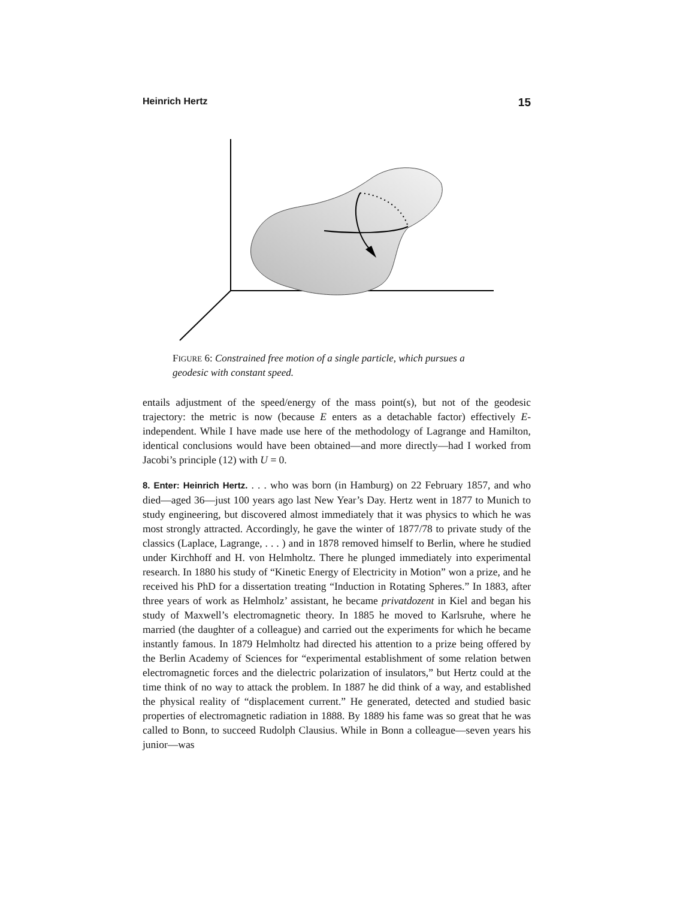Heinrich Hertz 15
FIGURE 6: Constrained free motion of a single particle, which pursues a geodesic with constant speed.
entails adjustment of the speed/energy of the mass point(s), but not of the geodesic trajectory: the metric is now (because E enters as a detachable factor) effectively E-independent. While I have made use here of the methodology of Lagrange and Hamilton, identical conclusions would have been obtained—and more directly—had I worked from Jacobi’s principle (12) with U = 0.
8. Enter: Heinrich Hertz. . . . who was born (in Hamburg) on 22 February 1857, and who died—aged 36—just 100 years ago last New Year’s Day. Hertz went in 1877 to Munich to study engineering, but discovered almost immediately that it was physics to which he was most strongly attracted. Accordingly, he gave the winter of 1877/78 to private study of the classics (Laplace, Lagrange, . . . ) and in 1878 removed himself to Berlin, where he studied under Kirchhoff and H. von Helmholtz. There he plunged immediately into experimental research. In 1880 his study of “Kinetic Energy of Electricity in Motion” won a prize, and he received his PhD for a dissertation treating “Induction in Rotating Spheres.” In 1883, after three years of work as Helmholz’ assistant, he became privatdozent in Kiel and began his study of Maxwell’s electromagnetic theory. In 1885 he moved to Karlsruhe, where he married (the daughter of a colleague) and carried out the experiments for which he became instantly famous. In 1879 Helmholtz had directed his attention to a prize being offered by the Berlin Academy of Sciences for “experimental establishment of some relation betwen electromagnetic forces and the dielectric polarization of insulators,” but Hertz could at the time think of no way to attack the problem. In 1887 he did think of a way, and established the physical reality of “displacement current.” He generated, detected and studied basic properties of electromagnetic radiation in 1888. By 1889 his fame was so great that he was called to Bonn, to succeed Rudolph Clausius. While in Bonn a colleague—seven years his junior—was